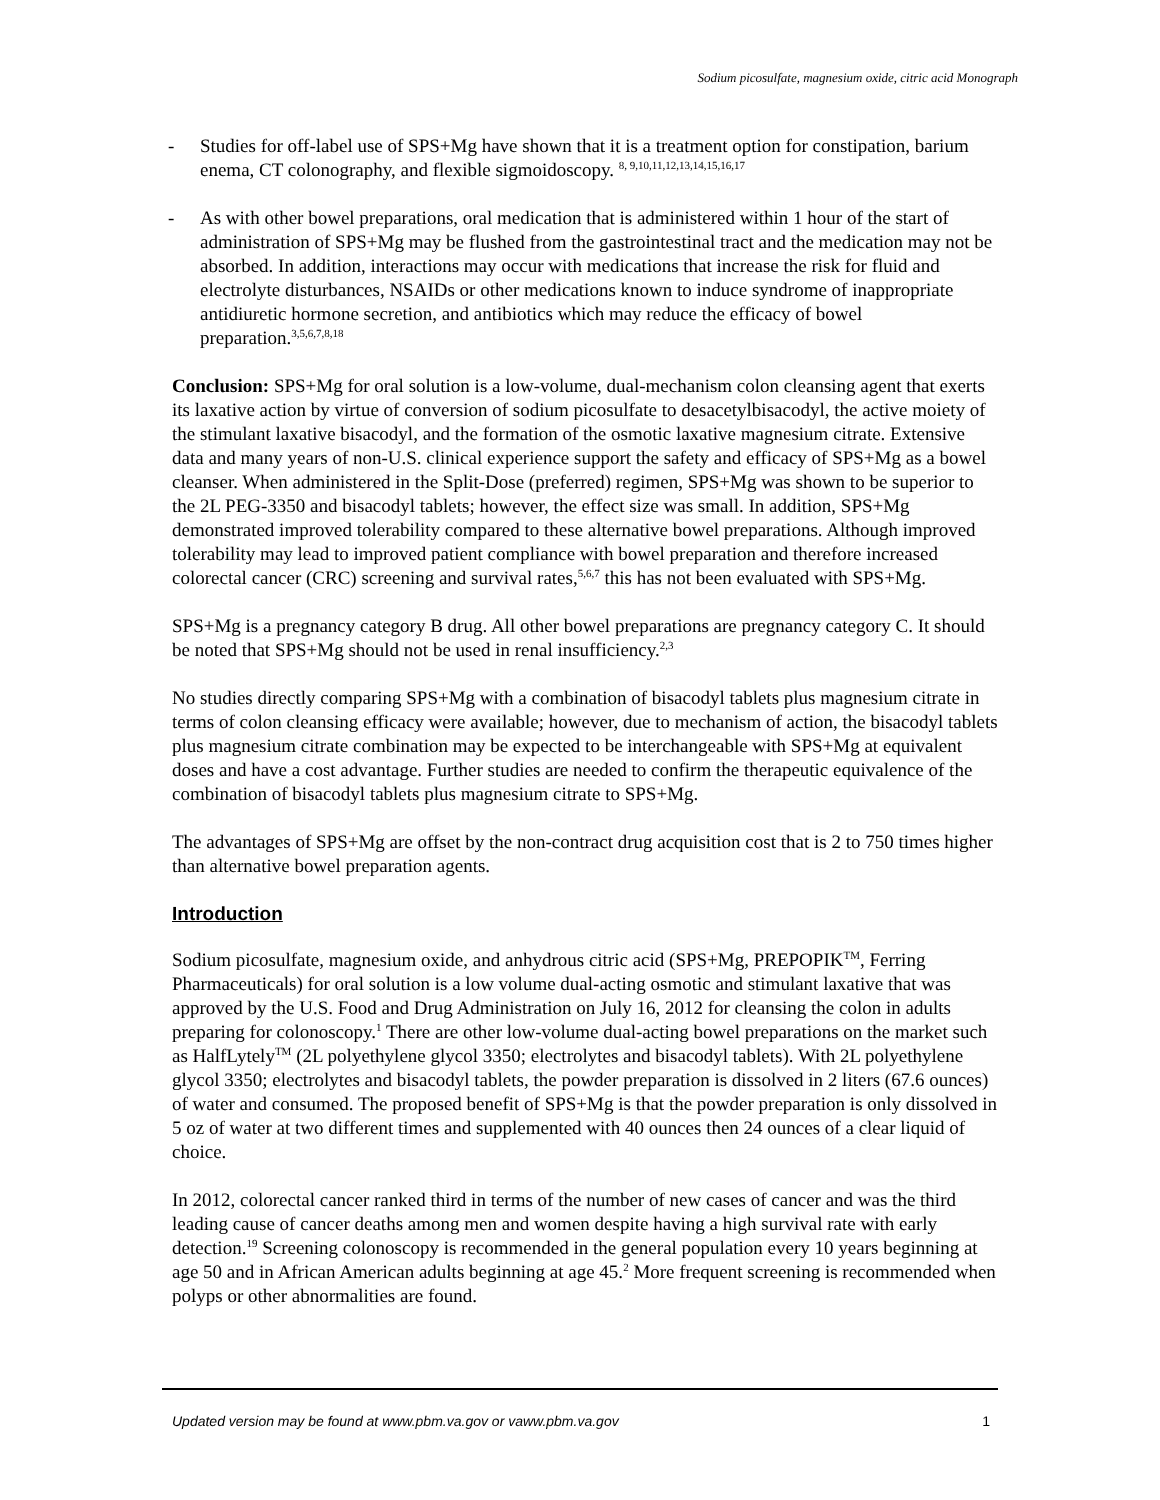Sodium picosulfate, magnesium oxide, citric acid Monograph
- Studies for off-label use of SPS+Mg have shown that it is a treatment option for constipation, barium enema, CT colonography, and flexible sigmoidoscopy. <sup>8, 9,10,11,12,13,14,15,16,17</sup>
- As with other bowel preparations, oral medication that is administered within 1 hour of the start of administration of SPS+Mg may be flushed from the gastrointestinal tract and the medication may not be absorbed. In addition, interactions may occur with medications that increase the risk for fluid and electrolyte disturbances, NSAIDs or other medications known to induce syndrome of inappropriate antidiuretic hormone secretion, and antibiotics which may reduce the efficacy of bowel preparation.<sup>3,5,6,7,8,18</sup>
Conclusion: SPS+Mg for oral solution is a low-volume, dual-mechanism colon cleansing agent that exerts its laxative action by virtue of conversion of sodium picosulfate to desacetylbisacodyl, the active moiety of the stimulant laxative bisacodyl, and the formation of the osmotic laxative magnesium citrate. Extensive data and many years of non-U.S. clinical experience support the safety and efficacy of SPS+Mg as a bowel cleanser. When administered in the Split-Dose (preferred) regimen, SPS+Mg was shown to be superior to the 2L PEG-3350 and bisacodyl tablets; however, the effect size was small. In addition, SPS+Mg demonstrated improved tolerability compared to these alternative bowel preparations. Although improved tolerability may lead to improved patient compliance with bowel preparation and therefore increased colorectal cancer (CRC) screening and survival rates,<sup>5,6,7</sup> this has not been evaluated with SPS+Mg.
SPS+Mg is a pregnancy category B drug. All other bowel preparations are pregnancy category C. It should be noted that SPS+Mg should not be used in renal insufficiency.<sup>2,3</sup>
No studies directly comparing SPS+Mg with a combination of bisacodyl tablets plus magnesium citrate in terms of colon cleansing efficacy were available; however, due to mechanism of action, the bisacodyl tablets plus magnesium citrate combination may be expected to be interchangeable with SPS+Mg at equivalent doses and have a cost advantage. Further studies are needed to confirm the therapeutic equivalence of the combination of bisacodyl tablets plus magnesium citrate to SPS+Mg.
The advantages of SPS+Mg are offset by the non-contract drug acquisition cost that is 2 to 750 times higher than alternative bowel preparation agents.
Introduction
Sodium picosulfate, magnesium oxide, and anhydrous citric acid (SPS+Mg, PREPOPIK<sup>TM</sup>, Ferring Pharmaceuticals) for oral solution is a low volume dual-acting osmotic and stimulant laxative that was approved by the U.S. Food and Drug Administration on July 16, 2012 for cleansing the colon in adults preparing for colonoscopy.<sup>1</sup> There are other low-volume dual-acting bowel preparations on the market such as HalfLytely<sup>TM</sup> (2L polyethylene glycol 3350; electrolytes and bisacodyl tablets). With 2L polyethylene glycol 3350; electrolytes and bisacodyl tablets, the powder preparation is dissolved in 2 liters (67.6 ounces) of water and consumed. The proposed benefit of SPS+Mg is that the powder preparation is only dissolved in 5 oz of water at two different times and supplemented with 40 ounces then 24 ounces of a clear liquid of choice.
In 2012, colorectal cancer ranked third in terms of the number of new cases of cancer and was the third leading cause of cancer deaths among men and women despite having a high survival rate with early detection.<sup>19</sup> Screening colonoscopy is recommended in the general population every 10 years beginning at age 50 and in African American adults beginning at age 45.<sup>2</sup> More frequent screening is recommended when polyps or other abnormalities are found.
Updated version may be found at www.pbm.va.gov or vaww.pbm.va.gov 1